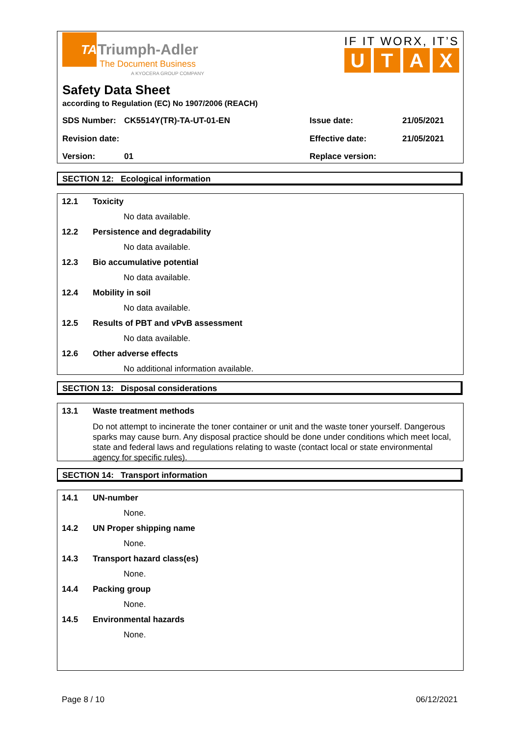TA
Triumph-Adler
The Document Business
A KYOCERA GROUP COMPANY
IF IT WORX, IT’S
UTAX
Safety Data Sheet
according to Regulation (EC) No 1907/2006 (REACH)
SDS Number: CK5514Y(TR)-TA-UT-01-EN Issue date: 21/05/2021
Revision date: Effective date: 21/05/2021
Version: 01 Replace version:
SECTION 12: Ecological information
12.1 Toxicity
No data available.
12.2 Persistence and degradability
No data available.
12.3 Bio accumulative potential
No data available.
12.4 Mobility in soil
No data available.
12.5 Results of PBT and vPvB assessment
No data available.
12.6 Other adverse effects
No additional information available.
SECTION 13: Disposal considerations
13.1 Waste treatment methods
Do not attempt to incinerate the toner container or unit and the waste toner yourself. Dangerous sparks may cause burn. Any disposal practice should be done under conditions which meet local, state and federal laws and regulations relating to waste (contact local or state environmental agency for specific rules).
SECTION 14: Transport information
14.1 UN-number
None.
14.2 UN Proper shipping name
None.
14.3 Transport hazard class(es)
None.
14.4 Packing group
None.
14.5 Environmental hazards
None.
Page 8 / 10 06/12/2021